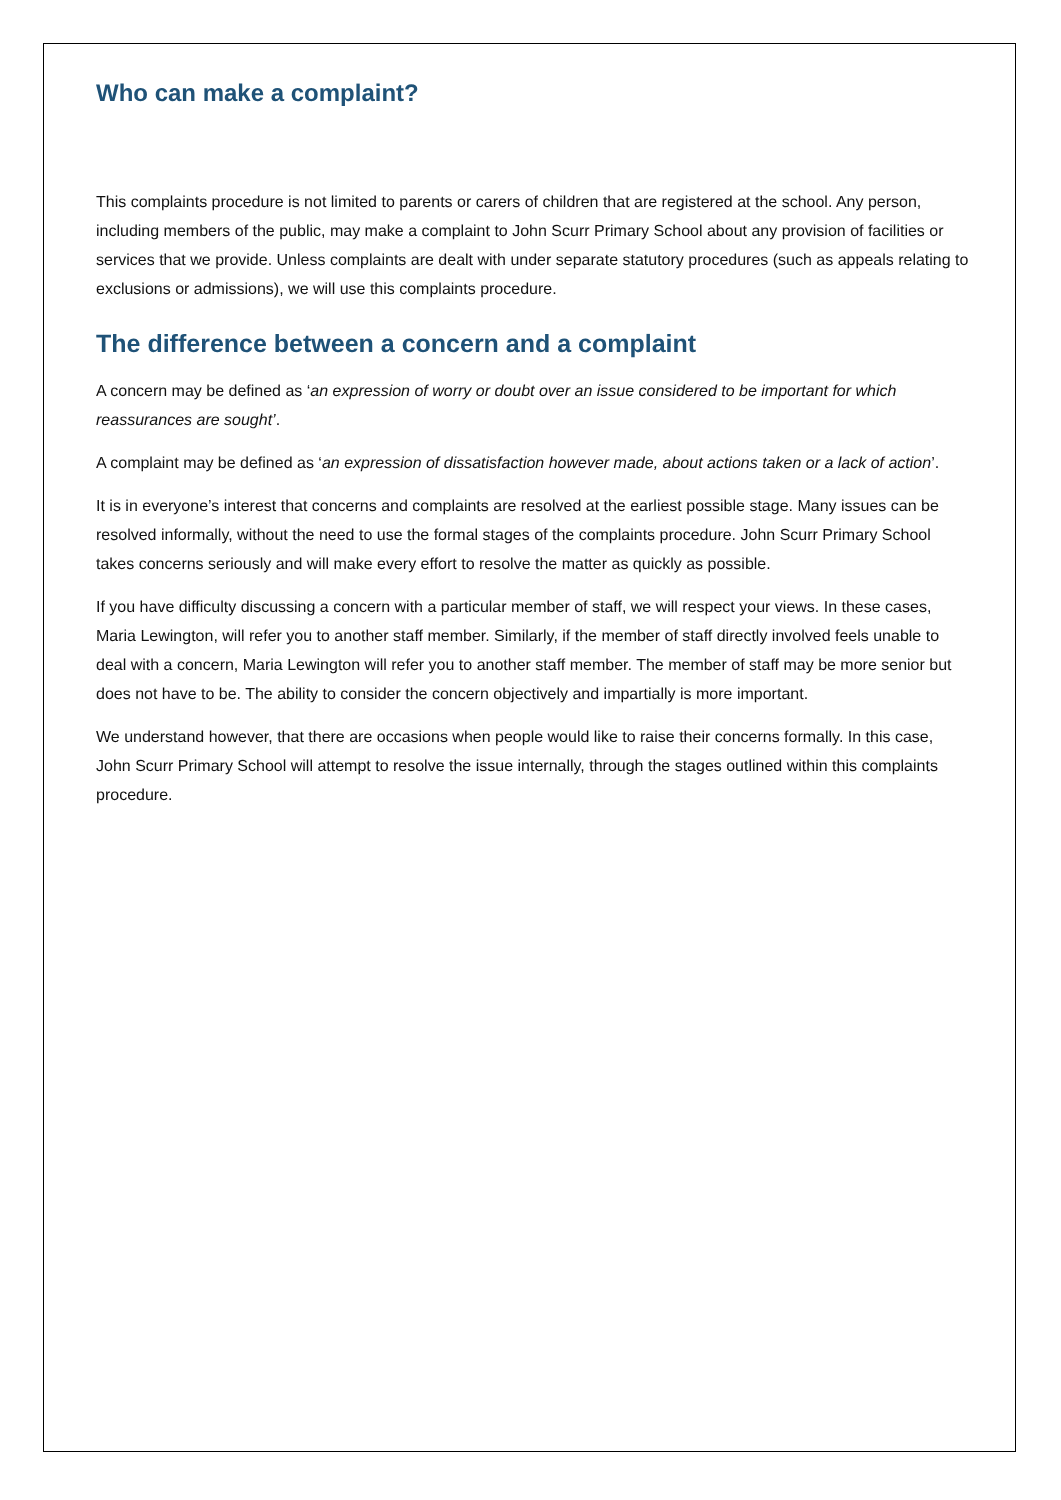Who can make a complaint?
This complaints procedure is not limited to parents or carers of children that are registered at the school. Any person, including members of the public, may make a complaint to John Scurr Primary School about any provision of facilities or services that we provide. Unless complaints are dealt with under separate statutory procedures (such as appeals relating to exclusions or admissions), we will use this complaints procedure.
The difference between a concern and a complaint
A concern may be defined as ‘an expression of worry or doubt over an issue considered to be important for which reassurances are sought’.
A complaint may be defined as ‘an expression of dissatisfaction however made, about actions taken or a lack of action’.
It is in everyone’s interest that concerns and complaints are resolved at the earliest possible stage. Many issues can be resolved informally, without the need to use the formal stages of the complaints procedure. John Scurr Primary School takes concerns seriously and will make every effort to resolve the matter as quickly as possible.
If you have difficulty discussing a concern with a particular member of staff, we will respect your views. In these cases, Maria Lewington, will refer you to another staff member. Similarly, if the member of staff directly involved feels unable to deal with a concern, Maria Lewington will refer you to another staff member. The member of staff may be more senior but does not have to be. The ability to consider the concern objectively and impartially is more important.
We understand however, that there are occasions when people would like to raise their concerns formally. In this case, John Scurr Primary School will attempt to resolve the issue internally, through the stages outlined within this complaints procedure.